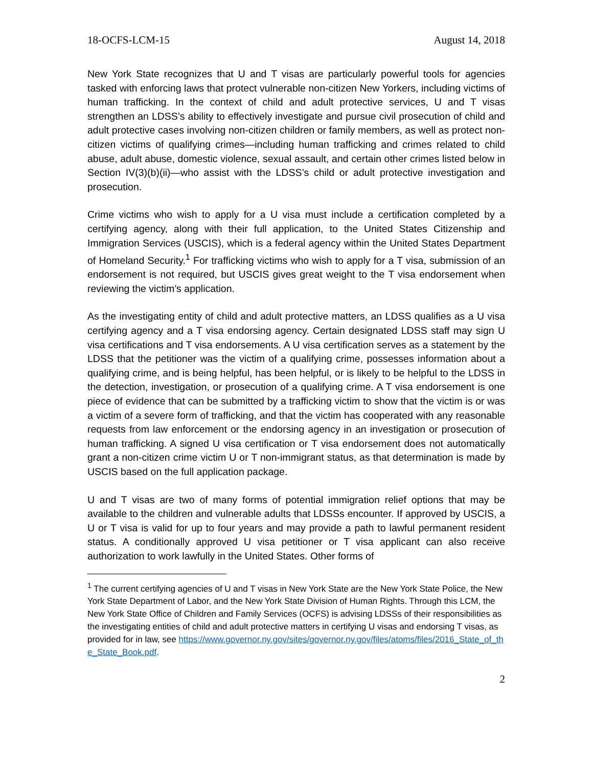18-OCFS-LCM-15 August 14, 2018
New York State recognizes that U and T visas are particularly powerful tools for agencies tasked with enforcing laws that protect vulnerable non-citizen New Yorkers, including victims of human trafficking. In the context of child and adult protective services, U and T visas strengthen an LDSS’s ability to effectively investigate and pursue civil prosecution of child and adult protective cases involving non-citizen children or family members, as well as protect non-citizen victims of qualifying crimes—including human trafficking and crimes related to child abuse, adult abuse, domestic violence, sexual assault, and certain other crimes listed below in Section IV(3)(b)(ii)—who assist with the LDSS’s child or adult protective investigation and prosecution.
Crime victims who wish to apply for a U visa must include a certification completed by a certifying agency, along with their full application, to the United States Citizenship and Immigration Services (USCIS), which is a federal agency within the United States Department of Homeland Security.<sup>1</sup> For trafficking victims who wish to apply for a T visa, submission of an endorsement is not required, but USCIS gives great weight to the T visa endorsement when reviewing the victim’s application.
As the investigating entity of child and adult protective matters, an LDSS qualifies as a U visa certifying agency and a T visa endorsing agency. Certain designated LDSS staff may sign U visa certifications and T visa endorsements. A U visa certification serves as a statement by the LDSS that the petitioner was the victim of a qualifying crime, possesses information about a qualifying crime, and is being helpful, has been helpful, or is likely to be helpful to the LDSS in the detection, investigation, or prosecution of a qualifying crime. A T visa endorsement is one piece of evidence that can be submitted by a trafficking victim to show that the victim is or was a victim of a severe form of trafficking, and that the victim has cooperated with any reasonable requests from law enforcement or the endorsing agency in an investigation or prosecution of human trafficking. A signed U visa certification or T visa endorsement does not automatically grant a non-citizen crime victim U or T non-immigrant status, as that determination is made by USCIS based on the full application package.
U and T visas are two of many forms of potential immigration relief options that may be available to the children and vulnerable adults that LDSSs encounter. If approved by USCIS, a U or T visa is valid for up to four years and may provide a path to lawful permanent resident status. A conditionally approved U visa petitioner or T visa applicant can also receive authorization to work lawfully in the United States. Other forms of
<sup>1</sup> The current certifying agencies of U and T visas in New York State are the New York State Police, the New York State Department of Labor, and the New York State Division of Human Rights. Through this LCM, the New York State Office of Children and Family Services (OCFS) is advising LDSSs of their responsibilities as the investigating entities of child and adult protective matters in certifying U visas and endorsing T visas, as provided for in law, see https://www.governor.ny.gov/sites/governor.ny.gov/files/atoms/files/2016_State_of_the_State_Book.pdf.
2